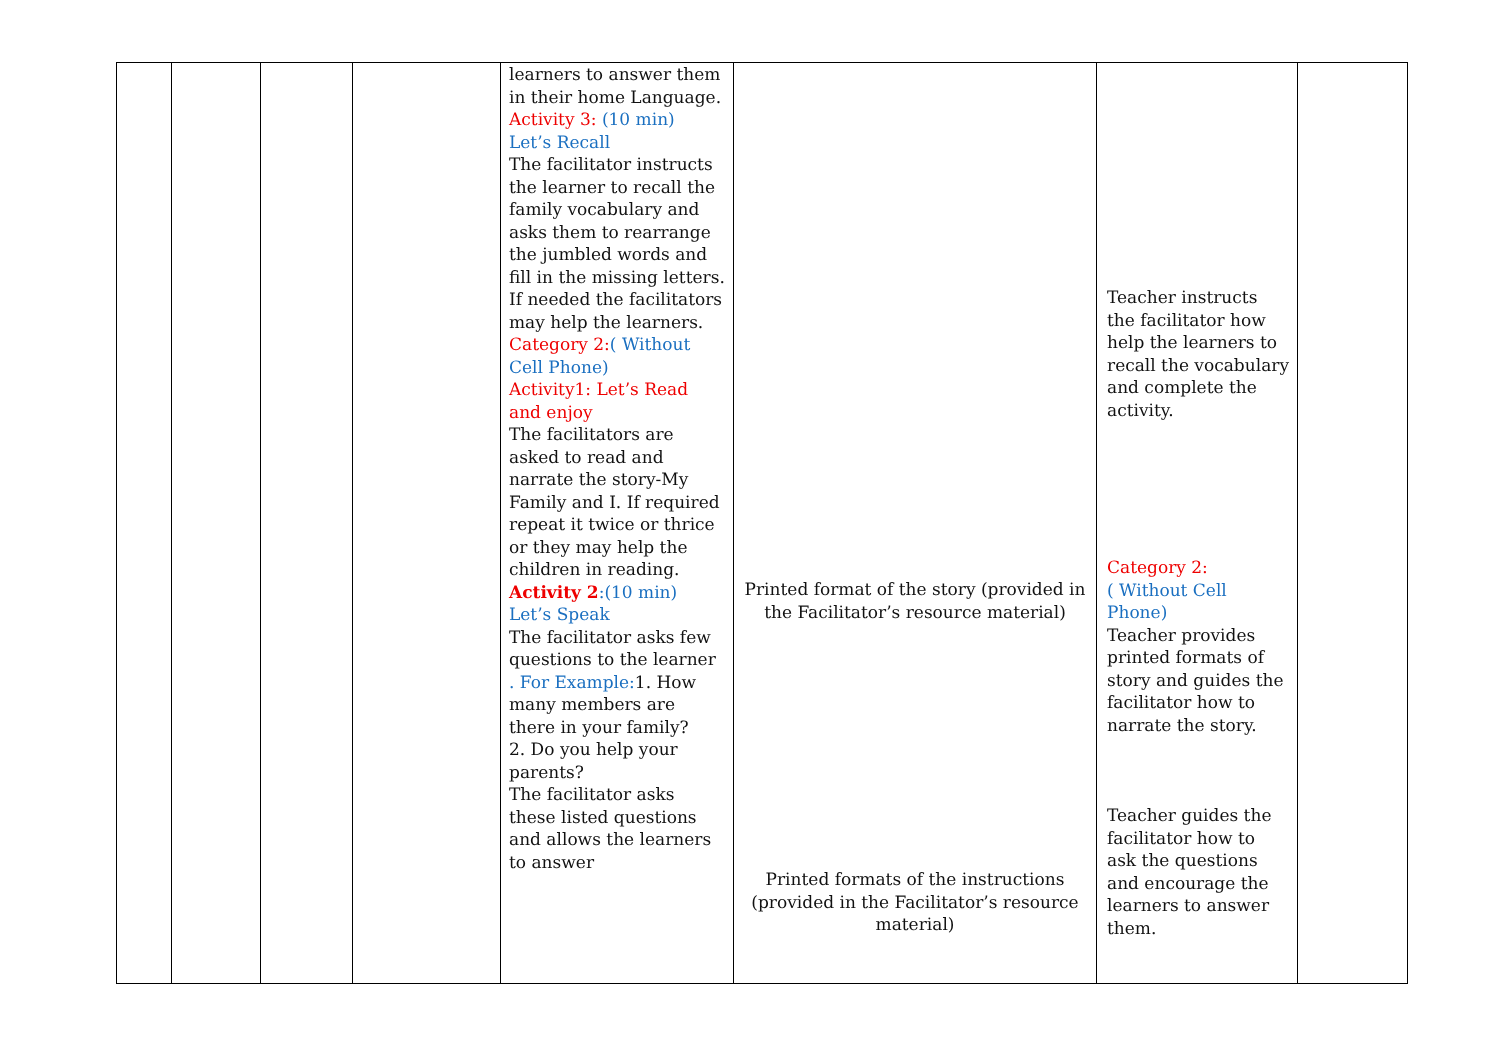| | | | | learners to answer them in their home Language. Activity 3: (10 min) Let’s Recall The facilitator instructs the learner to recall the family vocabulary and asks them to rearrange the jumbled words and fill in the missing letters. If needed the facilitators may help the learners. Category 2: ( Without Cell Phone) Activity1: Let’s Read and enjoy The facilitators are asked to read and narrate the story-My Family and I. If required repeat it twice or thrice or they may help the children in reading. Activity 2 :(10 min) Let’s Speak The facilitator asks few questions to the learner . For Example: 1. How many members are there in your family? 2. Do you help your parents? The facilitator asks these listed questions and allows the learners to answer | Printed format of the story (provided in the Facilitator’s resource material) Printed formats of the instructions (provided in the Facilitator’s resource material) | Teacher instructs the facilitator how help the learners to recall the vocabulary and complete the activity. Category 2: ( Without Cell Phone) Teacher provides printed formats of story and guides the facilitator how to narrate the story. Teacher guides the facilitator how to ask the questions and encourage the learners to answer them. | |